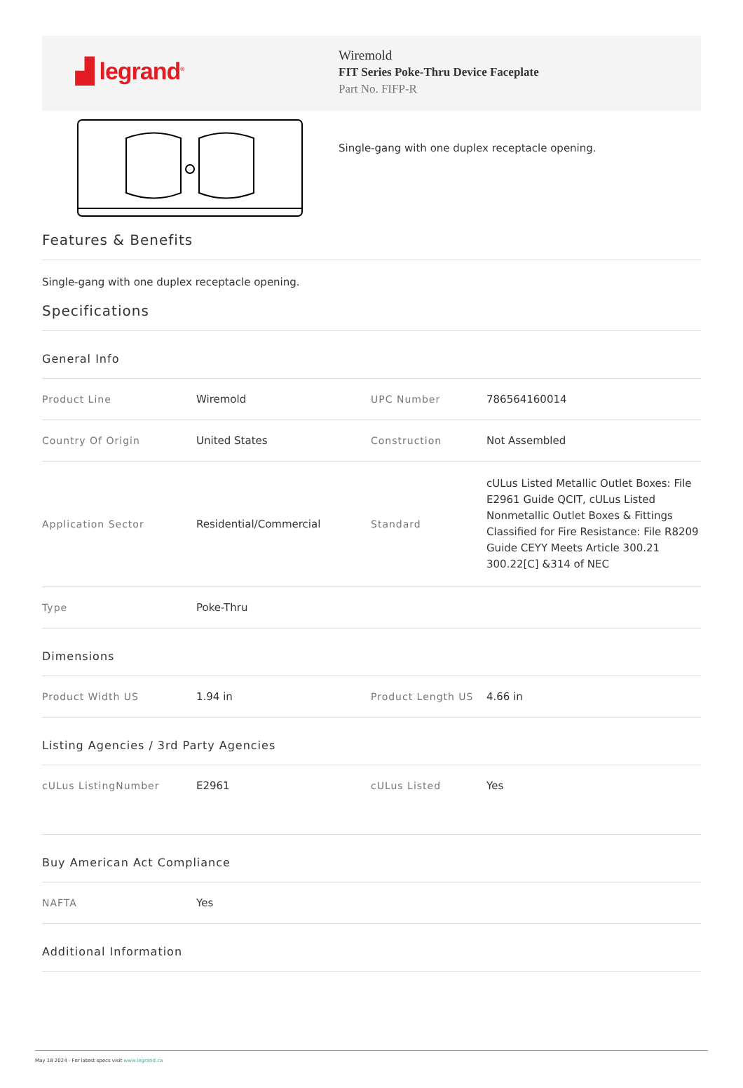▟ legrand<sup>®</sup>
Wiremold
FIT Series Poke-Thru Device Faceplate
Part No. FIFP-R
Single-gang with one duplex receptacle opening.
Features & Benefits
Single-gang with one duplex receptacle opening.
Specifications
General Info
| Product Line | Wiremold | UPC Number | 786564160014 |
| Country Of Origin | United States | Construction | Not Assembled |
| Application Sector | Residential/Commercial | Standard | cULus Listed Metallic Outlet Boxes: File E2961 Guide QCIT, cULus Listed Nonmetallic Outlet Boxes & Fittings Classified for Fire Resistance: File R8209 Guide CEYY Meets Article 300.21 300.22[C] &314 of NEC |
| Type | Poke-Thru | | |
Dimensions
| Product Width US | 1.94 in | Product Length US | 4.66 in |
Listing Agencies / 3rd Party Agencies
| cULus ListingNumber | E2961 | cULus Listed | Yes |
Buy American Act Compliance
| NAFTA | Yes | | |
Additional Information
May 18 2024 - For latest specs visit www.legrand.ca